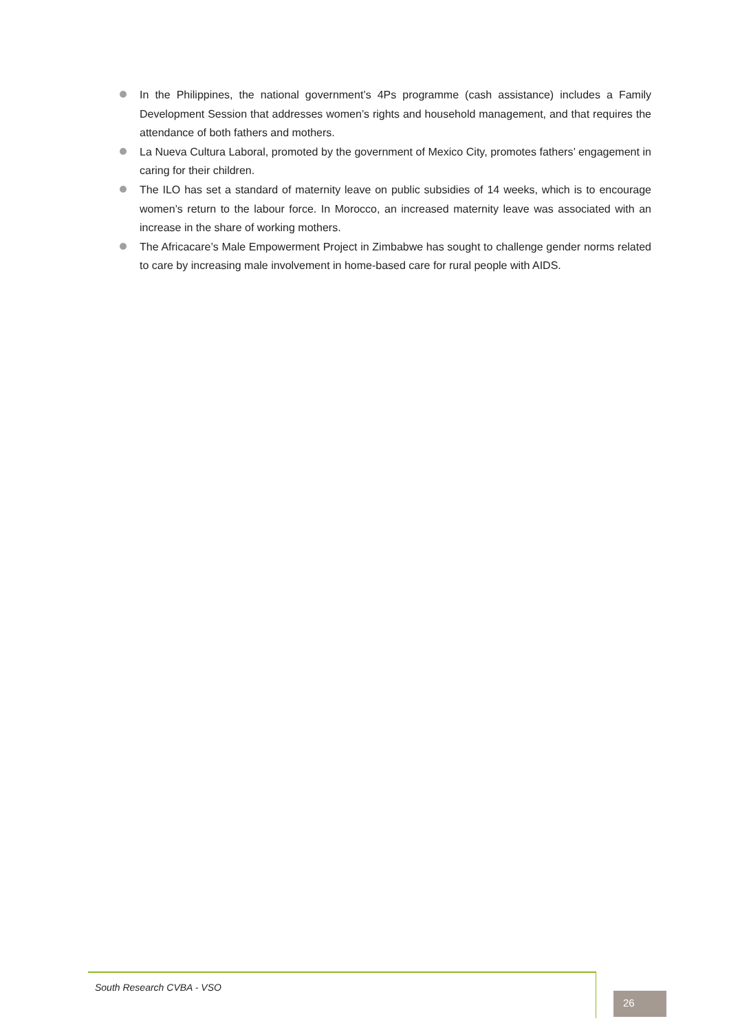In the Philippines, the national government’s 4Ps programme (cash assistance) includes a Family Development Session that addresses women’s rights and household management, and that requires the attendance of both fathers and mothers.
La Nueva Cultura Laboral, promoted by the government of Mexico City, promotes fathers’ engagement in caring for their children.
The ILO has set a standard of maternity leave on public subsidies of 14 weeks, which is to encourage women’s return to the labour force. In Morocco, an increased maternity leave was associated with an increase in the share of working mothers.
The Africacare’s Male Empowerment Project in Zimbabwe has sought to challenge gender norms related to care by increasing male involvement in home-based care for rural people with AIDS.
South Research CVBA - VSO
26